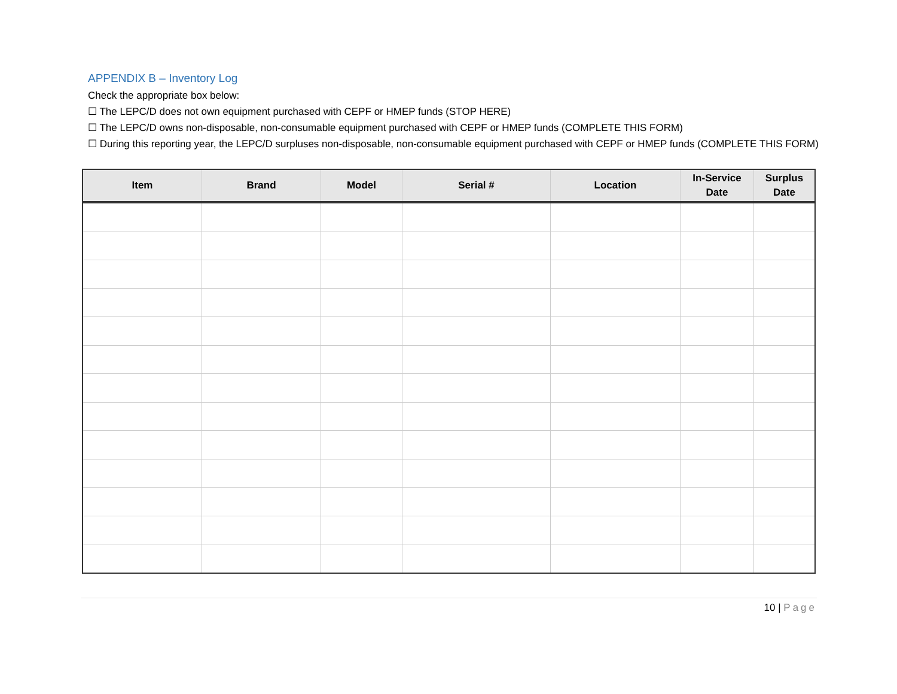APPENDIX B – Inventory Log
Check the appropriate box below:
☐ The LEPC/D does not own equipment purchased with CEPF or HMEP funds (STOP HERE)
☐ The LEPC/D owns non-disposable, non-consumable equipment purchased with CEPF or HMEP funds (COMPLETE THIS FORM)
☐ During this reporting year, the LEPC/D surpluses non-disposable, non-consumable equipment purchased with CEPF or HMEP funds (COMPLETE THIS FORM)
| Item | Brand | Model | Serial # | Location | In-Service Date | Surplus Date |
| --- | --- | --- | --- | --- | --- | --- |
10 | Page